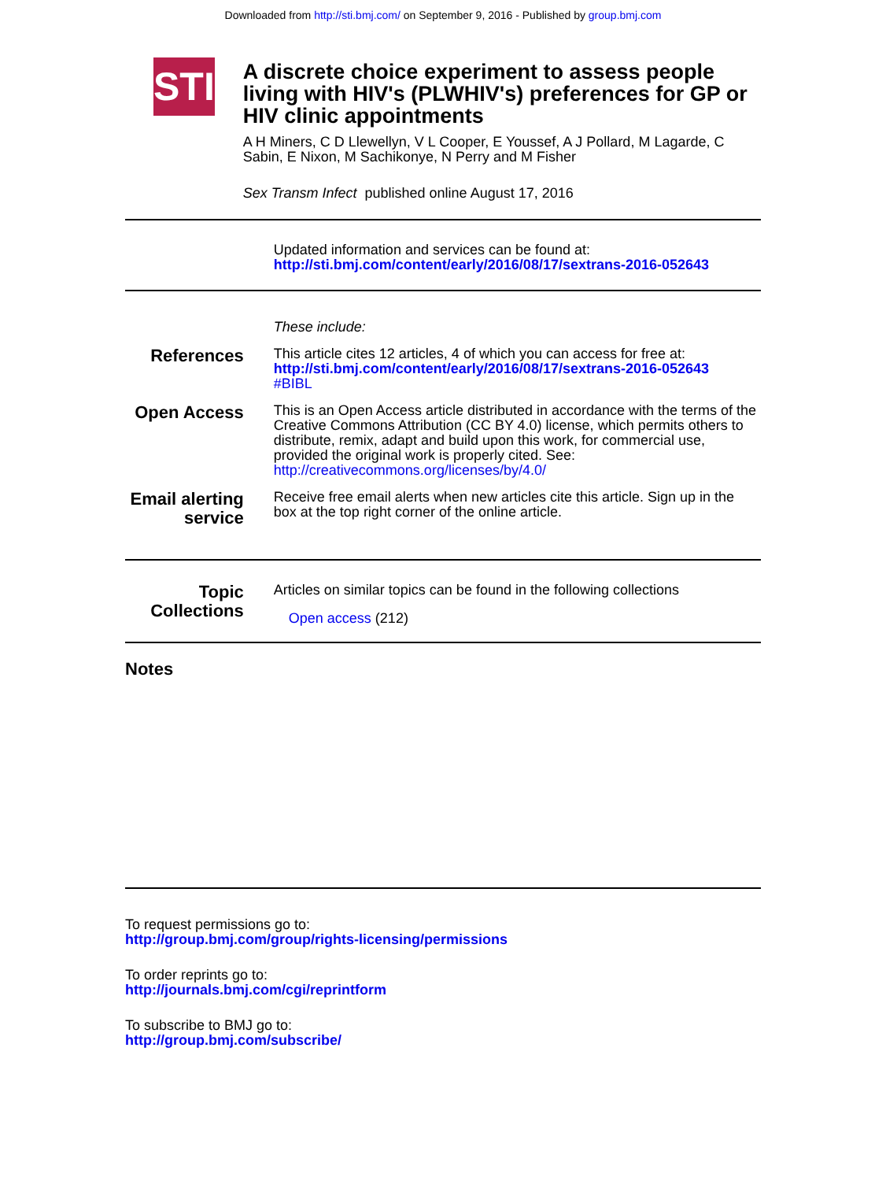Downloaded from http://sti.bmj.com/ on September 9, 2016 - Published by group.bmj.com
STI
A discrete choice experiment to assess people living with HIV's (PLWHIV's) preferences for GP or HIV clinic appointments
A H Miners, C D Llewellyn, V L Cooper, E Youssef, A J Pollard, M Lagarde, C Sabin, E Nixon, M Sachikonye, N Perry and M Fisher
Sex Transm Infect published online August 17, 2016
Updated information and services can be found at:
http://sti.bmj.com/content/early/2016/08/17/sextrans-2016-052643
These include:
References
This article cites 12 articles, 4 of which you can access for free at:
http://sti.bmj.com/content/early/2016/08/17/sextrans-2016-052643
#BIBL
Open Access
This is an Open Access article distributed in accordance with the terms of the Creative Commons Attribution (CC BY 4.0) license, which permits others to distribute, remix, adapt and build upon this work, for commercial use, provided the original work is properly cited. See:
http://creativecommons.org/licenses/by/4.0/
Email alerting service
Receive free email alerts when new articles cite this article. Sign up in the box at the top right corner of the online article.
Topic Collections
Articles on similar topics can be found in the following collections
Open access (212)
Notes
To request permissions go to:
http://group.bmj.com/group/rights-licensing/permissions
To order reprints go to:
http://journals.bmj.com/cgi/reprintform
To subscribe to BMJ go to:
http://group.bmj.com/subscribe/